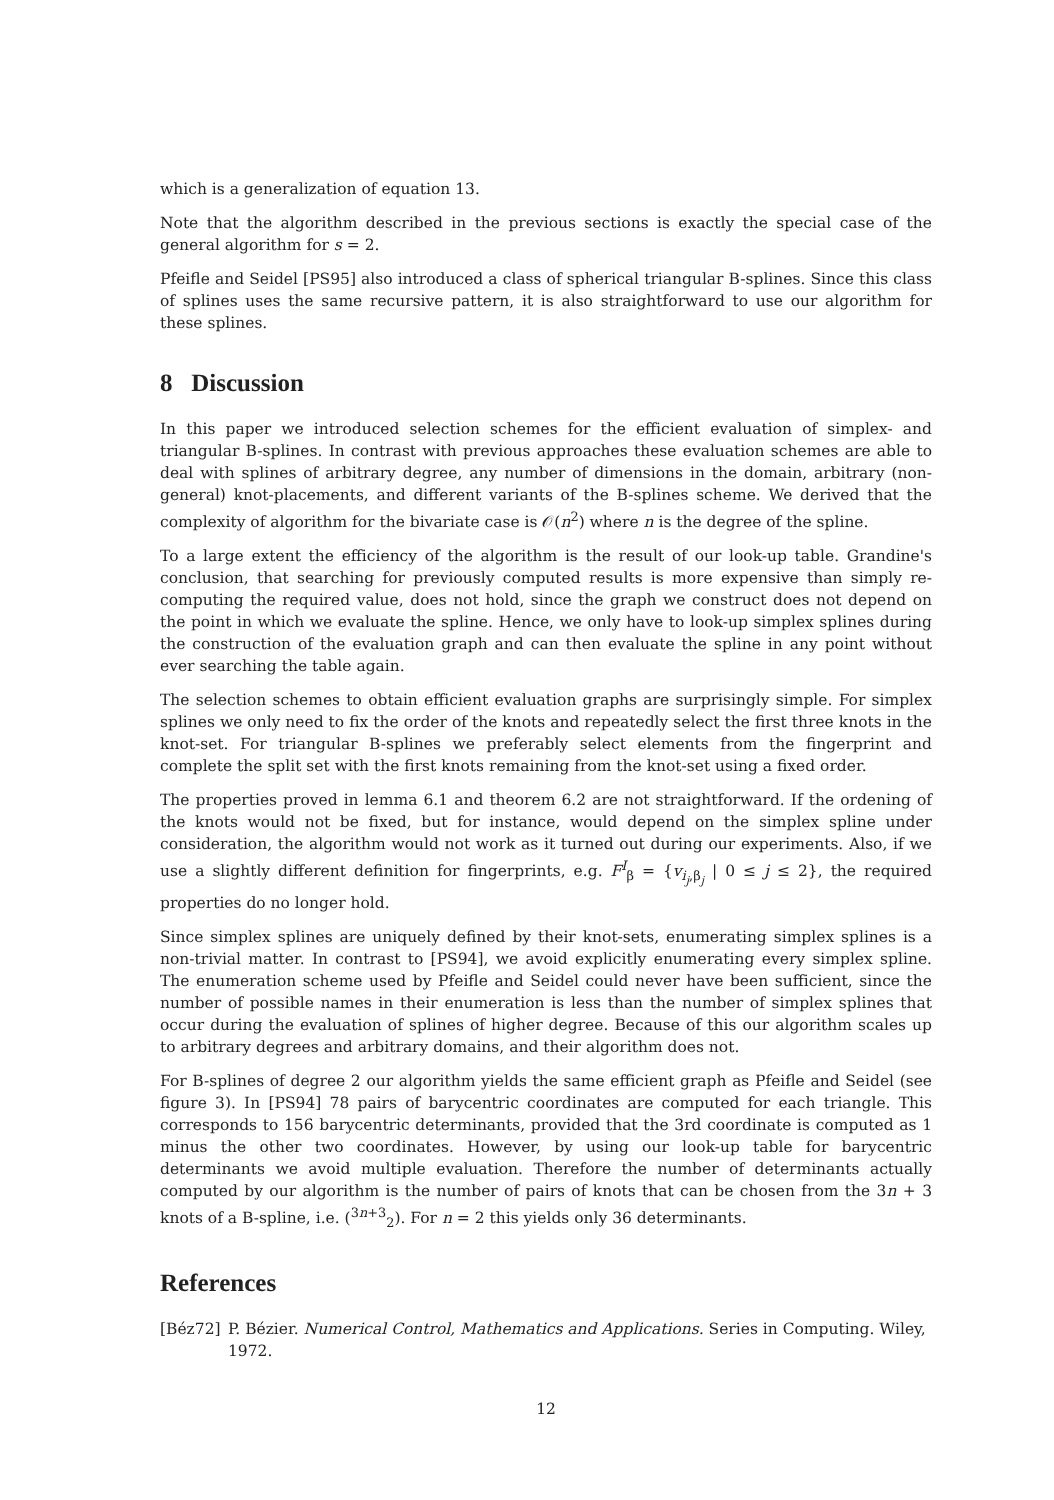which is a generalization of equation 13.
Note that the algorithm described in the previous sections is exactly the special case of the general algorithm for s = 2.
Pfeifle and Seidel [PS95] also introduced a class of spherical triangular B-splines. Since this class of splines uses the same recursive pattern, it is also straightforward to use our algorithm for these splines.
8 Discussion
In this paper we introduced selection schemes for the efficient evaluation of simplex- and triangular B-splines. In contrast with previous approaches these evaluation schemes are able to deal with splines of arbitrary degree, any number of dimensions in the domain, arbitrary (non-general) knot-placements, and different variants of the B-splines scheme. We derived that the complexity of algorithm for the bivariate case is 𝒪(n<sup>2</sup>) where n is the degree of the spline.
To a large extent the efficiency of the algorithm is the result of our look-up table. Grandine's conclusion, that searching for previously computed results is more expensive than simply re-computing the required value, does not hold, since the graph we construct does not depend on the point in which we evaluate the spline. Hence, we only have to look-up simplex splines during the construction of the evaluation graph and can then evaluate the spline in any point without ever searching the table again.
The selection schemes to obtain efficient evaluation graphs are surprisingly simple. For simplex splines we only need to fix the order of the knots and repeatedly select the first three knots in the knot-set. For triangular B-splines we preferably select elements from the fingerprint and complete the split set with the first knots remaining from the knot-set using a fixed order.
The properties proved in lemma 6.1 and theorem 6.2 are not straightforward. If the ordening of the knots would not be fixed, but for instance, would depend on the simplex spline under consideration, the algorithm would not work as it turned out during our experiments. Also, if we use a slightly different definition for fingerprints, e.g. F<sup>I</sup><sub>β</sub> = {v<sub>i<sub>j</sub>,β<sub>j</sub></sub> | 0 ≤ j ≤ 2}, the required properties do no longer hold.
Since simplex splines are uniquely defined by their knot-sets, enumerating simplex splines is a non-trivial matter. In contrast to [PS94], we avoid explicitly enumerating every simplex spline. The enumeration scheme used by Pfeifle and Seidel could never have been sufficient, since the number of possible names in their enumeration is less than the number of simplex splines that occur during the evaluation of splines of higher degree. Because of this our algorithm scales up to arbitrary degrees and arbitrary domains, and their algorithm does not.
For B-splines of degree 2 our algorithm yields the same efficient graph as Pfeifle and Seidel (see figure 3). In [PS94] 78 pairs of barycentric coordinates are computed for each triangle. This corresponds to 156 barycentric determinants, provided that the 3rd coordinate is computed as 1 minus the other two coordinates. However, by using our look-up table for barycentric determinants we avoid multiple evaluation. Therefore the number of determinants actually computed by our algorithm is the number of pairs of knots that can be chosen from the 3n + 3 knots of a B-spline, i.e. (<sup>3n+3</sup><sub>2</sub>). For n = 2 this yields only 36 determinants.
References
[Béz72] P. Bézier. Numerical Control, Mathematics and Applications. Series in Computing. Wiley, 1972.
12